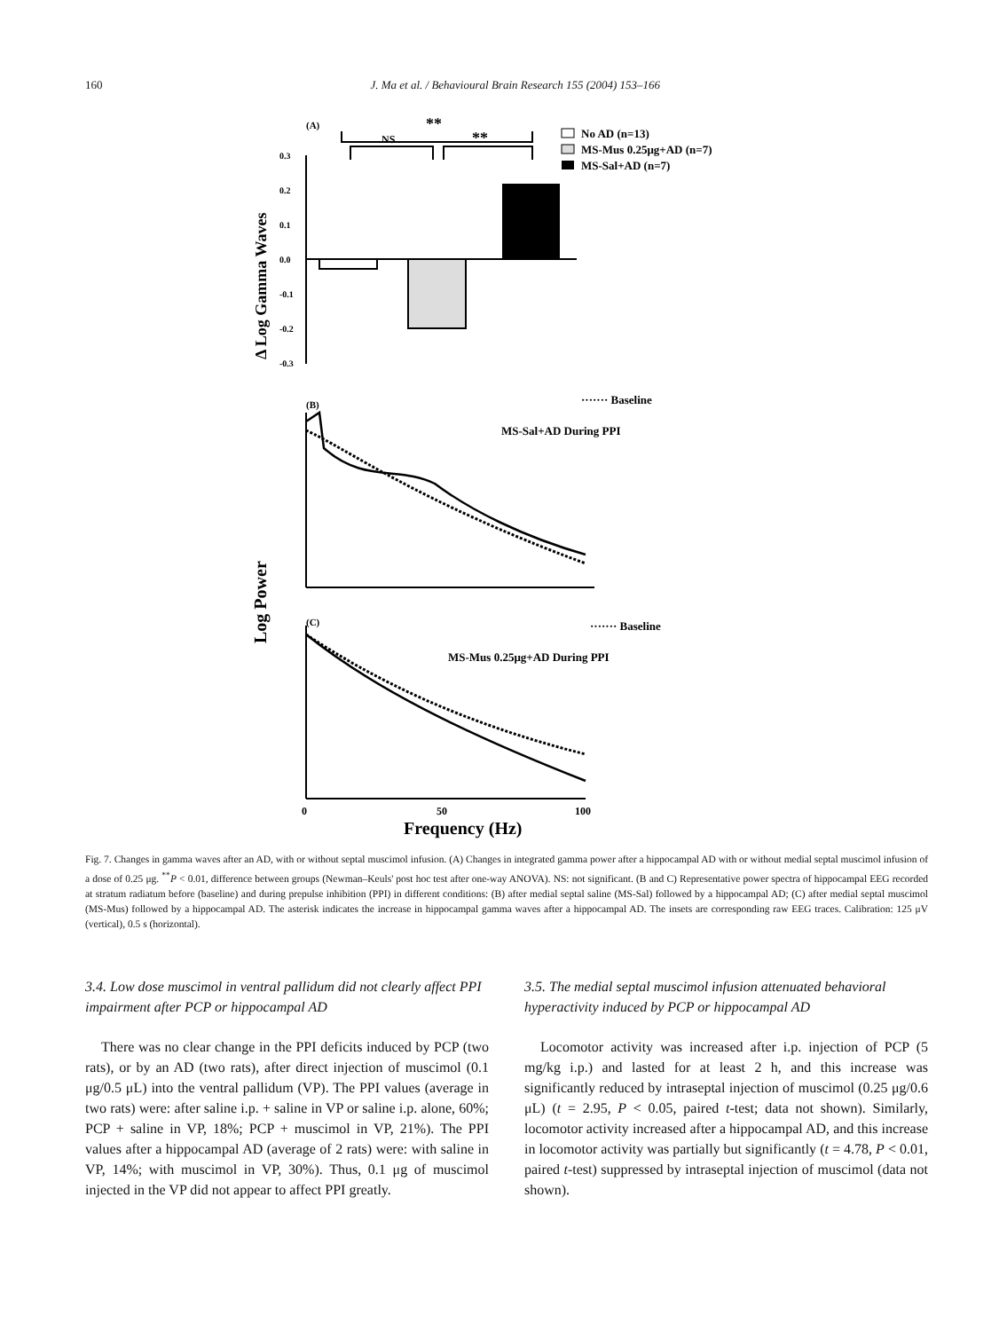160
J. Ma et al. / Behavioural Brain Research 155 (2004) 153–166
(A)
Δ Log Gamma Waves
0.3
0.2
0.1
0.0
-0.1
-0.2
-0.3
**
NS
**
No AD (n=13)
MS-Mus 0.25μg+AD (n=7)
MS-Sal+AD (n=7)
Log Power
(B)
······· Baseline
MS-Sal+AD During PPI
(C)
······· Baseline
MS-Mus 0.25μg+AD During PPI
0
50
100
Frequency (Hz)
Fig. 7. Changes in gamma waves after an AD, with or without septal muscimol infusion. (A) Changes in integrated gamma power after a hippocampal AD with or without medial septal muscimol infusion of a dose of 0.25 μg. <sup>**</sup>P < 0.01, difference between groups (Newman–Keuls' post hoc test after one-way ANOVA). NS: not significant. (B and C) Representative power spectra of hippocampal EEG recorded at stratum radiatum before (baseline) and during prepulse inhibition (PPI) in different conditions: (B) after medial septal saline (MS-Sal) followed by a hippocampal AD; (C) after medial septal muscimol (MS-Mus) followed by a hippocampal AD. The asterisk indicates the increase in hippocampal gamma waves after a hippocampal AD. The insets are corresponding raw EEG traces. Calibration: 125 μV (vertical), 0.5 s (horizontal).
3.4. Low dose muscimol in ventral pallidum did not clearly affect PPI impairment after PCP or hippocampal AD
There was no clear change in the PPI deficits induced by PCP (two rats), or by an AD (two rats), after direct injection of muscimol (0.1 μg/0.5 μL) into the ventral pallidum (VP). The PPI values (average in two rats) were: after saline i.p. + saline in VP or saline i.p. alone, 60%; PCP + saline in VP, 18%; PCP + muscimol in VP, 21%). The PPI values after a hippocampal AD (average of 2 rats) were: with saline in VP, 14%; with muscimol in VP, 30%). Thus, 0.1 μg of muscimol injected in the VP did not appear to affect PPI greatly.
3.5. The medial septal muscimol infusion attenuated behavioral hyperactivity induced by PCP or hippocampal AD
Locomotor activity was increased after i.p. injection of PCP (5 mg/kg i.p.) and lasted for at least 2 h, and this increase was significantly reduced by intraseptal injection of muscimol (0.25 μg/0.6 μL) (t = 2.95, P < 0.05, paired t-test; data not shown). Similarly, locomotor activity increased after a hippocampal AD, and this increase in locomotor activity was partially but significantly (t = 4.78, P < 0.01, paired t-test) suppressed by intraseptal injection of muscimol (data not shown).